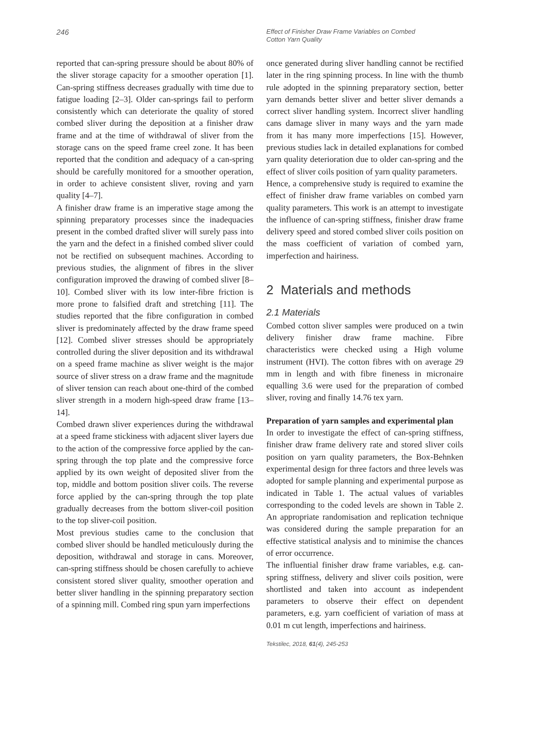246
Effect of Finisher Draw Frame Variables on Combed Cotton Yarn Quality
reported that can-spring pressure should be about 80% of the sliver storage capacity for a smoother operation [1]. Can-spring stiffness decreases gradually with time due to fatigue loading [2–3]. Older can-springs fail to perform consistently which can deteriorate the quality of stored combed sliver during the deposition at a finisher draw frame and at the time of withdrawal of sliver from the storage cans on the speed frame creel zone. It has been reported that the condition and adequacy of a can-spring should be carefully monitored for a smoother operation, in order to achieve consistent sliver, roving and yarn quality [4–7].
A finisher draw frame is an imperative stage among the spinning preparatory processes since the inadequacies present in the combed drafted sliver will surely pass into the yarn and the defect in a finished combed sliver could not be rectified on subsequent machines. According to previous studies, the alignment of fibres in the sliver configuration improved the drawing of combed sliver [8–10]. Combed sliver with its low inter-fibre friction is more prone to falsified draft and stretching [11]. The studies reported that the fibre configuration in combed sliver is predominately affected by the draw frame speed [12]. Combed sliver stresses should be appropriately controlled during the sliver deposition and its withdrawal on a speed frame machine as sliver weight is the major source of sliver stress on a draw frame and the magnitude of sliver tension can reach about one-third of the combed sliver strength in a modern high-speed draw frame [13–14].
Combed drawn sliver experiences during the withdrawal at a speed frame stickiness with adjacent sliver layers due to the action of the compressive force applied by the can-spring through the top plate and the compressive force applied by its own weight of deposited sliver from the top, middle and bottom position sliver coils. The reverse force applied by the can-spring through the top plate gradually decreases from the bottom sliver-coil position to the top sliver-coil position.
Most previous studies came to the conclusion that combed sliver should be handled meticulously during the deposition, withdrawal and storage in cans. Moreover, can-spring stiffness should be chosen carefully to achieve consistent stored sliver quality, smoother operation and better sliver handling in the spinning preparatory section of a spinning mill. Combed ring spun yarn imperfections
once generated during sliver handling cannot be rectified later in the ring spinning process. In line with the thumb rule adopted in the spinning preparatory section, better yarn demands better sliver and better sliver demands a correct sliver handling system. Incorrect sliver handling cans damage sliver in many ways and the yarn made from it has many more imperfections [15]. However, previous studies lack in detailed explanations for combed yarn quality deterioration due to older can-spring and the effect of sliver coils position of yarn quality parameters.
Hence, a comprehensive study is required to examine the effect of finisher draw frame variables on combed yarn quality parameters. This work is an attempt to investigate the influence of can-spring stiffness, finisher draw frame delivery speed and stored combed sliver coils position on the mass coefficient of variation of combed yarn, imperfection and hairiness.
2 Materials and methods
2.1 Materials
Combed cotton sliver samples were produced on a twin delivery finisher draw frame machine. Fibre characteristics were checked using a High volume instrument (HVI). The cotton fibres with on average 29 mm in length and with fibre fineness in micronaire equalling 3.6 were used for the preparation of combed sliver, roving and finally 14.76 tex yarn.
Preparation of yarn samples and experimental plan
In order to investigate the effect of can-spring stiffness, finisher draw frame delivery rate and stored sliver coils position on yarn quality parameters, the Box-Behnken experimental design for three factors and three levels was adopted for sample planning and experimental purpose as indicated in Table 1. The actual values of variables corresponding to the coded levels are shown in Table 2. An appropriate randomisation and replication technique was considered during the sample preparation for an effective statistical analysis and to minimise the chances of error occurrence.
The influential finisher draw frame variables, e.g. can-spring stiffness, delivery and sliver coils position, were shortlisted and taken into account as independent parameters to observe their effect on dependent parameters, e.g. yarn coefficient of variation of mass at 0.01 m cut length, imperfections and hairiness.
Tekstilec, 2018, 61(4), 245-253